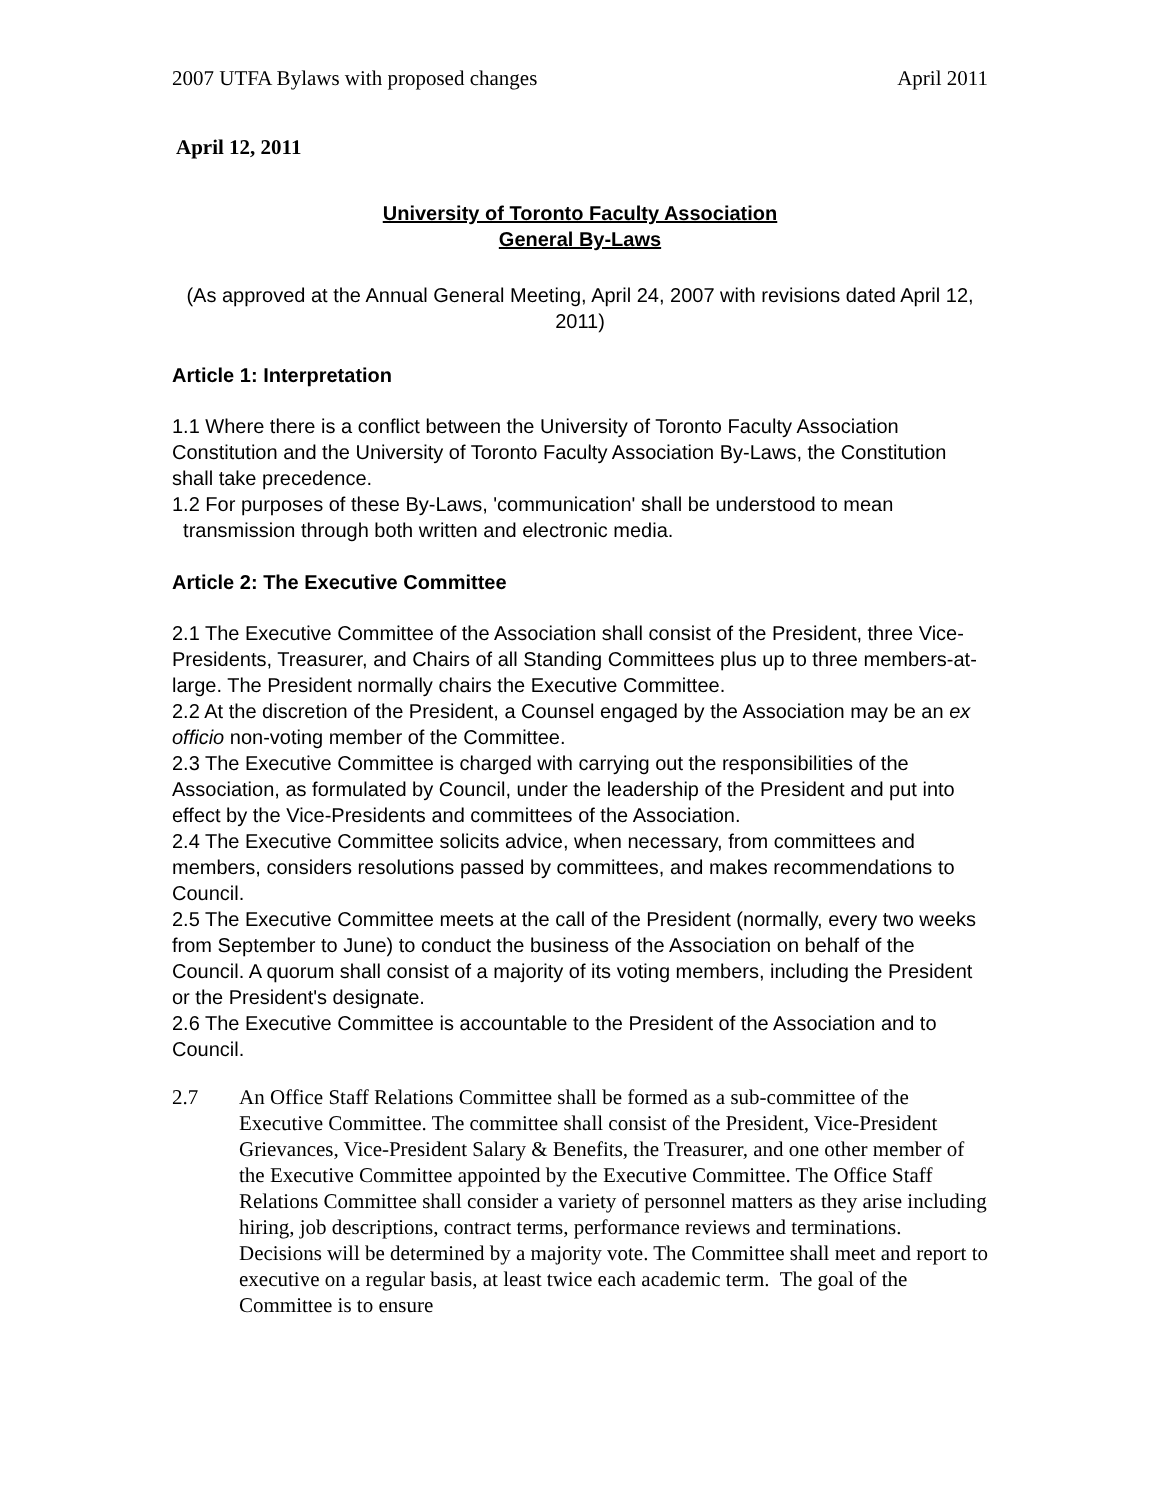2007 UTFA Bylaws with proposed changes April 2011
April 12, 2011
University of Toronto Faculty Association
General By-Laws
(As approved at the Annual General Meeting, April 24, 2007 with revisions dated April 12, 2011)
Article 1: Interpretation
1.1 Where there is a conflict between the University of Toronto Faculty Association Constitution and the University of Toronto Faculty Association By-Laws, the Constitution shall take precedence.
1.2 For purposes of these By-Laws, 'communication' shall be understood to mean transmission through both written and electronic media.
Article 2: The Executive Committee
2.1 The Executive Committee of the Association shall consist of the President, three Vice-Presidents, Treasurer, and Chairs of all Standing Committees plus up to three members-at-large. The President normally chairs the Executive Committee.
2.2 At the discretion of the President, a Counsel engaged by the Association may be an ex officio non-voting member of the Committee.
2.3 The Executive Committee is charged with carrying out the responsibilities of the Association, as formulated by Council, under the leadership of the President and put into effect by the Vice-Presidents and committees of the Association.
2.4 The Executive Committee solicits advice, when necessary, from committees and members, considers resolutions passed by committees, and makes recommendations to Council.
2.5 The Executive Committee meets at the call of the President (normally, every two weeks from September to June) to conduct the business of the Association on behalf of the Council. A quorum shall consist of a majority of its voting members, including the President or the President's designate.
2.6 The Executive Committee is accountable to the President of the Association and to Council.
2.7 An Office Staff Relations Committee shall be formed as a sub-committee of the Executive Committee. The committee shall consist of the President, Vice-President Grievances, Vice-President Salary & Benefits, the Treasurer, and one other member of the Executive Committee appointed by the Executive Committee. The Office Staff Relations Committee shall consider a variety of personnel matters as they arise including hiring, job descriptions, contract terms, performance reviews and terminations. Decisions will be determined by a majority vote. The Committee shall meet and report to executive on a regular basis, at least twice each academic term. The goal of the Committee is to ensure